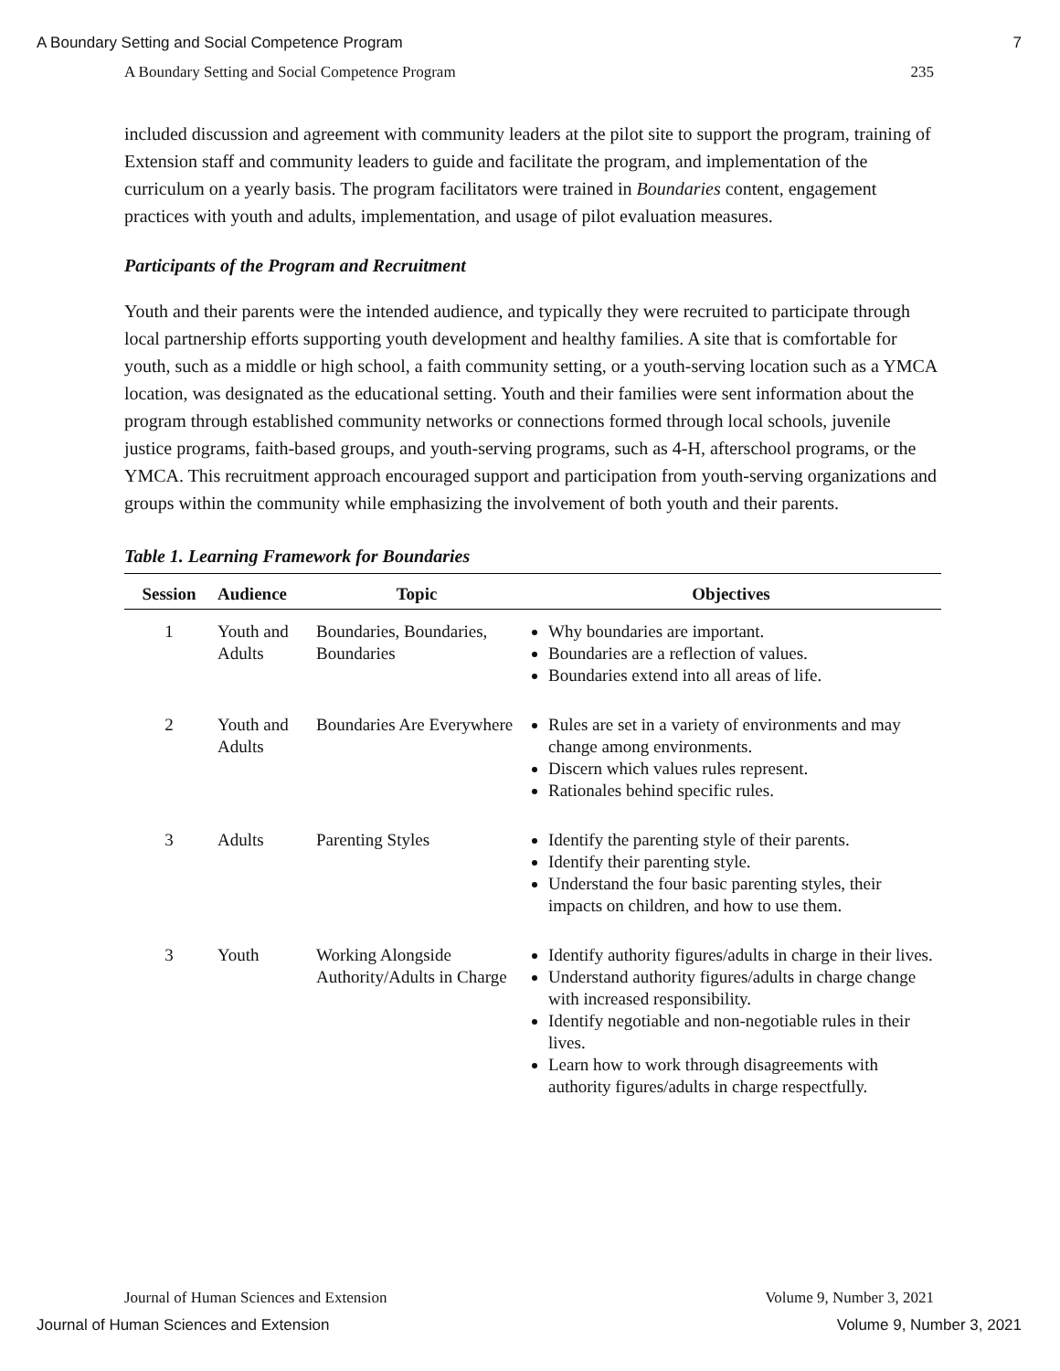A Boundary Setting and Social Competence Program 7
A Boundary Setting and Social Competence Program 235
included discussion and agreement with community leaders at the pilot site to support the program, training of Extension staff and community leaders to guide and facilitate the program, and implementation of the curriculum on a yearly basis. The program facilitators were trained in Boundaries content, engagement practices with youth and adults, implementation, and usage of pilot evaluation measures.
Participants of the Program and Recruitment
Youth and their parents were the intended audience, and typically they were recruited to participate through local partnership efforts supporting youth development and healthy families. A site that is comfortable for youth, such as a middle or high school, a faith community setting, or a youth-serving location such as a YMCA location, was designated as the educational setting. Youth and their families were sent information about the program through established community networks or connections formed through local schools, juvenile justice programs, faith-based groups, and youth-serving programs, such as 4-H, afterschool programs, or the YMCA. This recruitment approach encouraged support and participation from youth-serving organizations and groups within the community while emphasizing the involvement of both youth and their parents.
Table 1. Learning Framework for Boundaries
| Session | Audience | Topic | Objectives |
| --- | --- | --- | --- |
| 1 | Youth and Adults | Boundaries, Boundaries, Boundaries | Why boundaries are important. Boundaries are a reflection of values. Boundaries extend into all areas of life. |
| 2 | Youth and Adults | Boundaries Are Everywhere | Rules are set in a variety of environments and may change among environments. Discern which values rules represent. Rationales behind specific rules. |
| 3 | Adults | Parenting Styles | Identify the parenting style of their parents. Identify their parenting style. Understand the four basic parenting styles, their impacts on children, and how to use them. |
| 3 | Youth | Working Alongside Authority/Adults in Charge | Identify authority figures/adults in charge in their lives. Understand authority figures/adults in charge change with increased responsibility. Identify negotiable and non-negotiable rules in their lives. Learn how to work through disagreements with authority figures/adults in charge respectfully. |
Journal of Human Sciences and Extension Volume 9, Number 3, 2021
Journal of Human Sciences and Extension Volume 9, Number 3, 2021